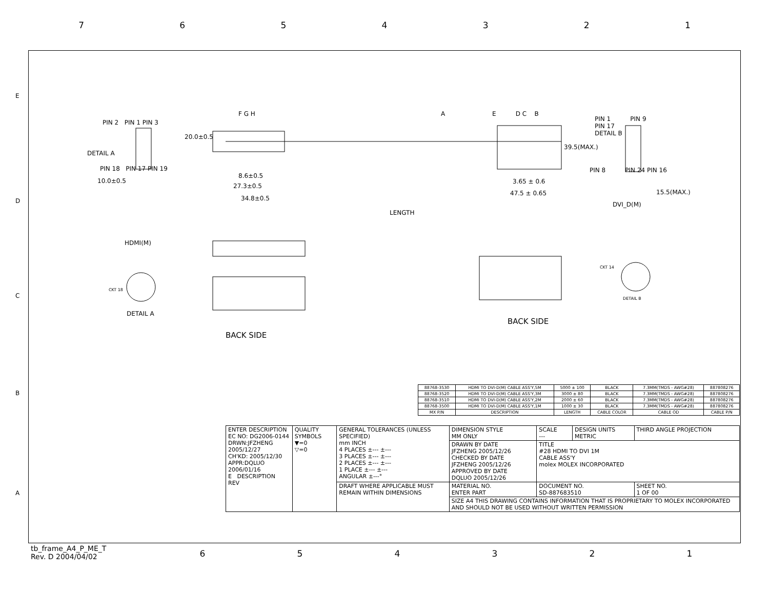7654321
PIN 2 PIN 1 PIN 3
DETAIL A
PIN 18 PIN 17 PIN 19
10.0±0.5
F G H
20.0±0.5
8.6±0.5
27.3±0.5
34.8±0.5
LENGTH
A E D C B
39.5(MAX.)
3.65 ± 0.6
47.5 ± 0.65
PIN 1 PIN 9
PIN 17
DETAIL B
PIN 8 PIN 24 PIN 16
15.5(MAX.)
DVI_D(M)
HDMI(M)
CKT 18
DETAIL A
BACK SIDE
CKT 14
DETAIL B
BACK SIDE
E
D
C
B
A
| 88768-3530 | HDMI TO DVI-D(M) CABLE ASS'Y,5M | 5000 ± 100 | BLACK | 7.3MM(TMDS - AWG#28) | 887808276 |
| 88768-3520 | HDMI TO DVI-D(M) CABLE ASS'Y,3M | 3000 ± 80 | BLACK | 7.3MM(TMDS - AWG#28) | 887808276 |
| 88768-3510 | HDMI TO DVI-D(M) CABLE ASS'Y,2M | 2000 ± 60 | BLACK | 7.3MM(TMDS - AWG#28) | 887808276 |
| 88768-3500 | HDMI TO DVI-D(M) CABLE ASS'Y,1M | 1000 ± 30 | BLACK | 7.3MM(TMDS - AWG#28) | 887808276 |
| MX P/N | DESCRIPTION | LENGTH | CABLE COLOR | CABLE OD | CABLE P/N |
| ENTER DESCRIPTION EC NO: DG2006-0144 DRWN:JFZHENG 2005/12/27 CH'KD: 2005/12/30 APPR:DQLUO 2006/01/16 E DESCRIPTION REV | QUALITY SYMBOLS ▼=0 ▽=0 | GENERAL TOLERANCES (UNLESS SPECIFIED) mm INCH 4 PLACES ±--- ±--- 3 PLACES ±--- ±--- 2 PLACES ±--- ±--- 1 PLACE ±--- ±--- ANGULAR ±---° | DIMENSION STYLE MM ONLY | SCALE --- | DESIGN UNITS METRIC | THIRD ANGLE PROJECTION |
| | | | DRAWN BY DATE JFZHENG 2005/12/26 CHECKED BY DATE JFZHENG 2005/12/26 APPROVED BY DATE DQLUO 2005/12/26 | TITLE #28 HDMI TO DVI 1M CABLE ASS'Y molex MOLEX INCORPORATED | | |
| | | DRAFT WHERE APPLICABLE MUST REMAIN WITHIN DIMENSIONS | MATERIAL NO. ENTER PART | DOCUMENT NO. SD-887683510 | | SHEET NO. 1 OF 00 |
| | | | SIZE A4 THIS DRAWING CONTAINS INFORMATION THAT IS PROPRIETARY TO MOLEX INCORPORATED AND SHOULD NOT BE USED WITHOUT WRITTEN PERMISSION | | | |
tb_frame_A4_P_ME_T
Rev. D 2004/04/02
654321